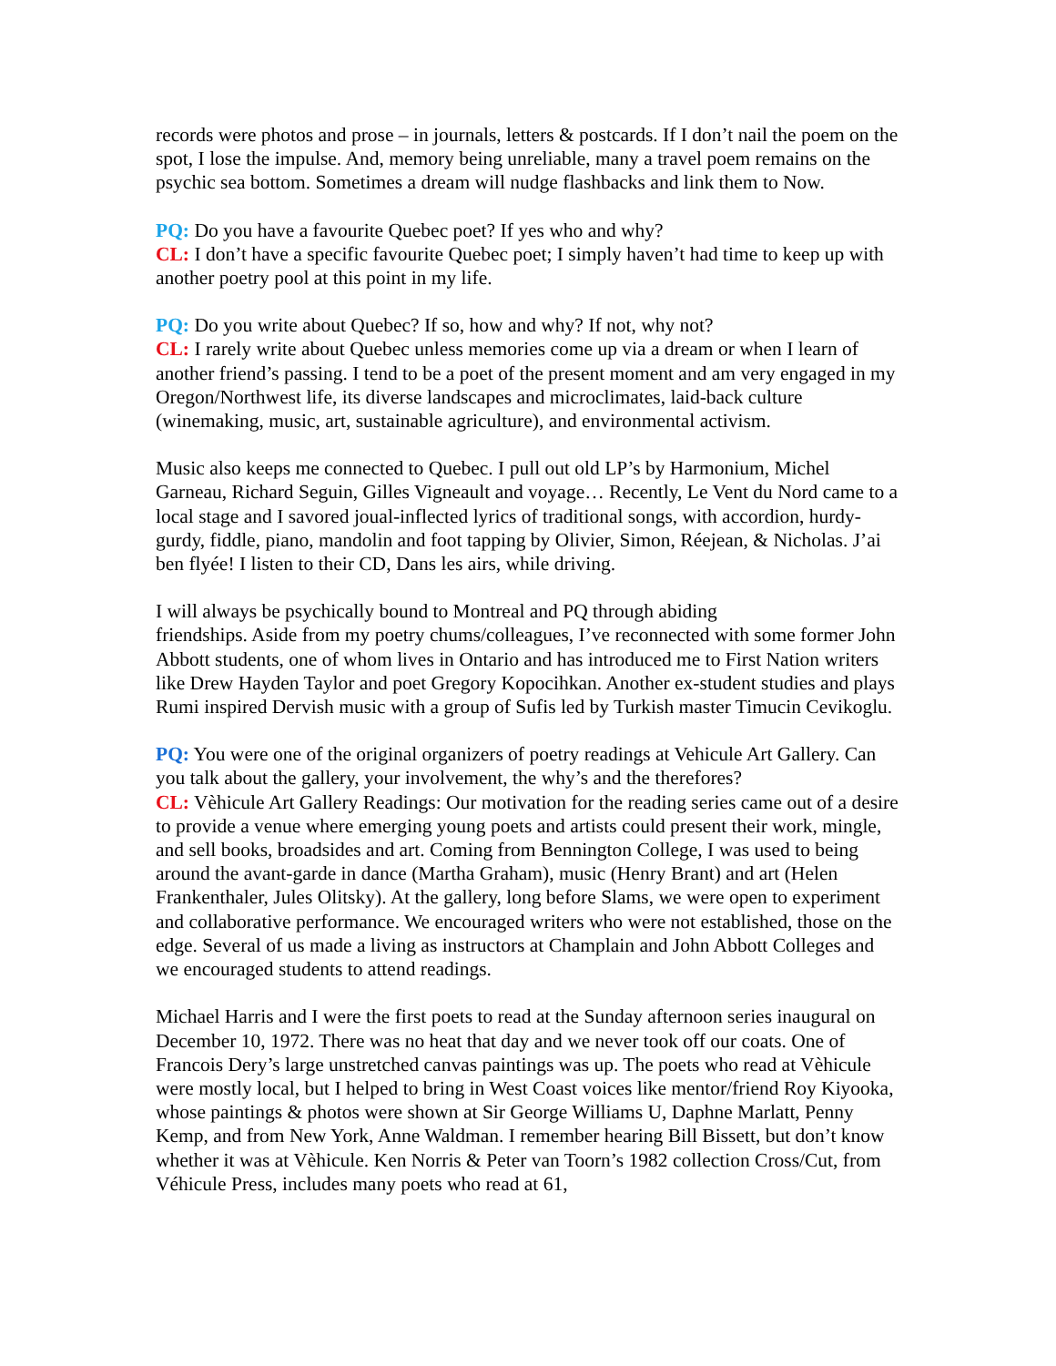records were photos and prose – in journals, letters & postcards. If I don’t nail the poem on the spot, I lose the impulse. And, memory being unreliable, many a travel poem remains on the psychic sea bottom. Sometimes a dream will nudge flashbacks and link them to Now.
PQ: Do you have a favourite Quebec poet? If yes who and why?
CL: I don’t have a specific favourite Quebec poet; I simply haven’t had time to keep up with another poetry pool at this point in my life.
PQ: Do you write about Quebec? If so, how and why? If not, why not?
CL: I rarely write about Quebec unless memories come up via a dream or when I learn of another friend’s passing. I tend to be a poet of the present moment and am very engaged in my Oregon/Northwest life, its diverse landscapes and microclimates, laid-back culture (winemaking, music, art, sustainable agriculture), and environmental activism.
Music also keeps me connected to Quebec. I pull out old LP’s by Harmonium, Michel Garneau, Richard Seguin, Gilles Vigneault and voyage… Recently, Le Vent du Nord came to a local stage and I savored joual-inflected lyrics of traditional songs, with accordion, hurdy-gurdy, fiddle, piano, mandolin and foot tapping by Olivier, Simon, Réejean, & Nicholas. J’ai ben flyée! I listen to their CD, Dans les airs, while driving.
I will always be psychically bound to Montreal and PQ through abiding
friendships. Aside from my poetry chums/colleagues, I’ve reconnected with some former John Abbott students, one of whom lives in Ontario and has introduced me to First Nation writers like Drew Hayden Taylor and poet Gregory Kopocihkan. Another ex-student studies and plays Rumi inspired Dervish music with a group of Sufis led by Turkish master Timucin Cevikoglu.
PQ: You were one of the original organizers of poetry readings at Vehicule Art Gallery. Can you talk about the gallery, your involvement, the why’s and the therefores?
CL: Vèhicule Art Gallery Readings: Our motivation for the reading series came out of a desire to provide a venue where emerging young poets and artists could present their work, mingle, and sell books, broadsides and art. Coming from Bennington College, I was used to being around the avant-garde in dance (Martha Graham), music (Henry Brant) and art (Helen Frankenthaler, Jules Olitsky). At the gallery, long before Slams, we were open to experiment and collaborative performance. We encouraged writers who were not established, those on the edge. Several of us made a living as instructors at Champlain and John Abbott Colleges and we encouraged students to attend readings.
Michael Harris and I were the first poets to read at the Sunday afternoon series inaugural on December 10, 1972. There was no heat that day and we never took off our coats. One of Francois Dery’s large unstretched canvas paintings was up. The poets who read at Vèhicule were mostly local, but I helped to bring in West Coast voices like mentor/friend Roy Kiyooka, whose paintings & photos were shown at Sir George Williams U, Daphne Marlatt, Penny Kemp, and from New York, Anne Waldman. I remember hearing Bill Bissett, but don’t know whether it was at Vèhicule. Ken Norris & Peter van Toorn’s 1982 collection Cross/Cut, from Véhicule Press, includes many poets who read at 61,